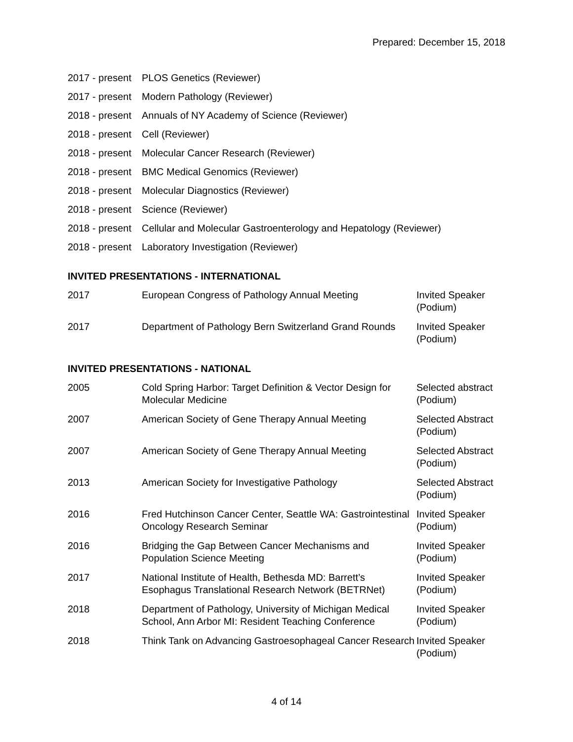Prepared: December 15, 2018
| 2017 - present | PLOS Genetics (Reviewer) |
| 2017 - present | Modern Pathology (Reviewer) |
| 2018 - present | Annuals of NY Academy of Science (Reviewer) |
| 2018 - present | Cell (Reviewer) |
| 2018 - present | Molecular Cancer Research (Reviewer) |
| 2018 - present | BMC Medical Genomics (Reviewer) |
| 2018 - present | Molecular Diagnostics (Reviewer) |
| 2018 - present | Science (Reviewer) |
| 2018 - present | Cellular and Molecular Gastroenterology and Hepatology (Reviewer) |
| 2018 - present | Laboratory Investigation (Reviewer) |
INVITED PRESENTATIONS - INTERNATIONAL
| 2017 | European Congress of Pathology Annual Meeting | Invited Speaker (Podium) |
| 2017 | Department of Pathology Bern Switzerland Grand Rounds | Invited Speaker (Podium) |
INVITED PRESENTATIONS - NATIONAL
| 2005 | Cold Spring Harbor: Target Definition & Vector Design for Molecular Medicine | Selected abstract (Podium) |
| 2007 | American Society of Gene Therapy Annual Meeting | Selected Abstract (Podium) |
| 2007 | American Society of Gene Therapy Annual Meeting | Selected Abstract (Podium) |
| 2013 | American Society for Investigative Pathology | Selected Abstract (Podium) |
| 2016 | Fred Hutchinson Cancer Center, Seattle WA: Gastrointestinal Oncology Research Seminar | Invited Speaker (Podium) |
| 2016 | Bridging the Gap Between Cancer Mechanisms and Population Science Meeting | Invited Speaker (Podium) |
| 2017 | National Institute of Health, Bethesda MD: Barrett’s Esophagus Translational Research Network (BETRNet) | Invited Speaker (Podium) |
| 2018 | Department of Pathology, University of Michigan Medical School, Ann Arbor MI: Resident Teaching Conference | Invited Speaker (Podium) |
| 2018 | Think Tank on Advancing Gastroesophageal Cancer Research | Invited Speaker (Podium) |
4 of 14